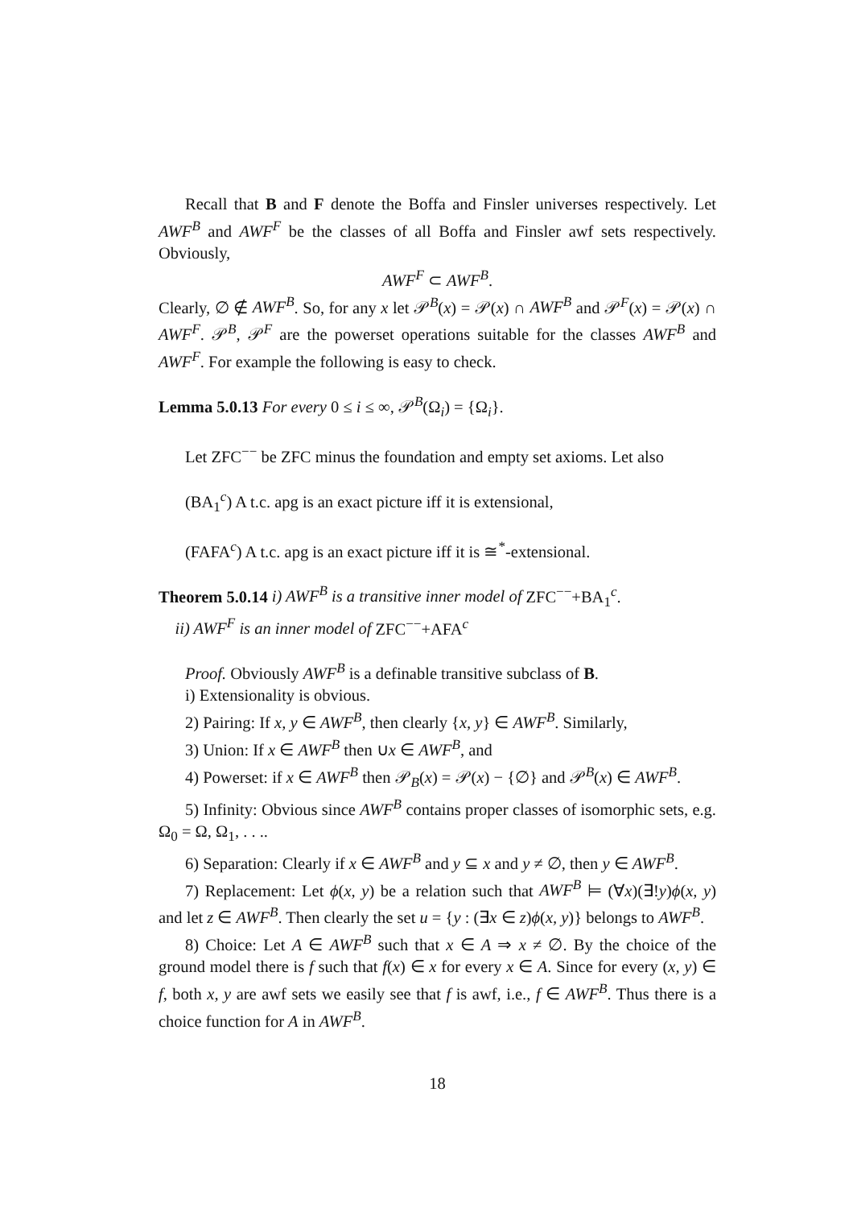Recall that B and F denote the Boffa and Finsler universes respectively. Let AWF<sup>B</sup> and AWF<sup>F</sup> be the classes of all Boffa and Finsler awf sets respectively. Obviously,
AWF<sup>F</sup> ⊂ AWF<sup>B</sup>.
Clearly, ∅ ∉ AWF<sup>B</sup>. So, for any x let 𝒫<sup>B</sup>(x) = 𝒫(x) ∩ AWF<sup>B</sup> and 𝒫<sup>F</sup>(x) = 𝒫(x) ∩ AWF<sup>F</sup>. 𝒫<sup>B</sup>, 𝒫<sup>F</sup> are the powerset operations suitable for the classes AWF<sup>B</sup> and AWF<sup>F</sup>. For example the following is easy to check.
Lemma 5.0.13 For every 0 ≤ i ≤ ∞, 𝒫<sup>B</sup>(Ω<sub>i</sub>) = {Ω<sub>i</sub>}.
Let ZFC<sup>−−</sup> be ZFC minus the foundation and empty set axioms. Let also
(BA<sub>1</sub><sup>c</sup>) A t.c. apg is an exact picture iff it is extensional,
(FAFA<sup>c</sup>) A t.c. apg is an exact picture iff it is ≅<sup>*</sup>-extensional.
Theorem 5.0.14 i) AWF<sup>B</sup> is a transitive inner model of ZFC<sup>−−</sup>+BA<sub>1</sub><sup>c</sup>.
ii) AWF<sup>F</sup> is an inner model of ZFC<sup>−−</sup>+AFA<sup>c</sup>
Proof. Obviously AWF<sup>B</sup> is a definable transitive subclass of B.
i) Extensionality is obvious.
2) Pairing: If x, y ∈ AWF<sup>B</sup>, then clearly {x, y} ∈ AWF<sup>B</sup>. Similarly,
3) Union: If x ∈ AWF<sup>B</sup> then ∪x ∈ AWF<sup>B</sup>, and
4) Powerset: if x ∈ AWF<sup>B</sup> then 𝒫<sub>B</sub>(x) = 𝒫(x) − {∅} and 𝒫<sup>B</sup>(x) ∈ AWF<sup>B</sup>.
5) Infinity: Obvious since AWF<sup>B</sup> contains proper classes of isomorphic sets, e.g. Ω<sub>0</sub> = Ω, Ω<sub>1</sub>, . . ..
6) Separation: Clearly if x ∈ AWF<sup>B</sup> and y ⊆ x and y ≠ ∅, then y ∈ AWF<sup>B</sup>.
7) Replacement: Let ϕ(x, y) be a relation such that AWF<sup>B</sup> ⊨ (∀x)(∃!y)ϕ(x, y) and let z ∈ AWF<sup>B</sup>. Then clearly the set u = {y : (∃x ∈ z)ϕ(x, y)} belongs to AWF<sup>B</sup>.
8) Choice: Let A ∈ AWF<sup>B</sup> such that x ∈ A ⇒ x ≠ ∅. By the choice of the ground model there is f such that f(x) ∈ x for every x ∈ A. Since for every (x, y) ∈ f, both x, y are awf sets we easily see that f is awf, i.e., f ∈ AWF<sup>B</sup>. Thus there is a choice function for A in AWF<sup>B</sup>.
18